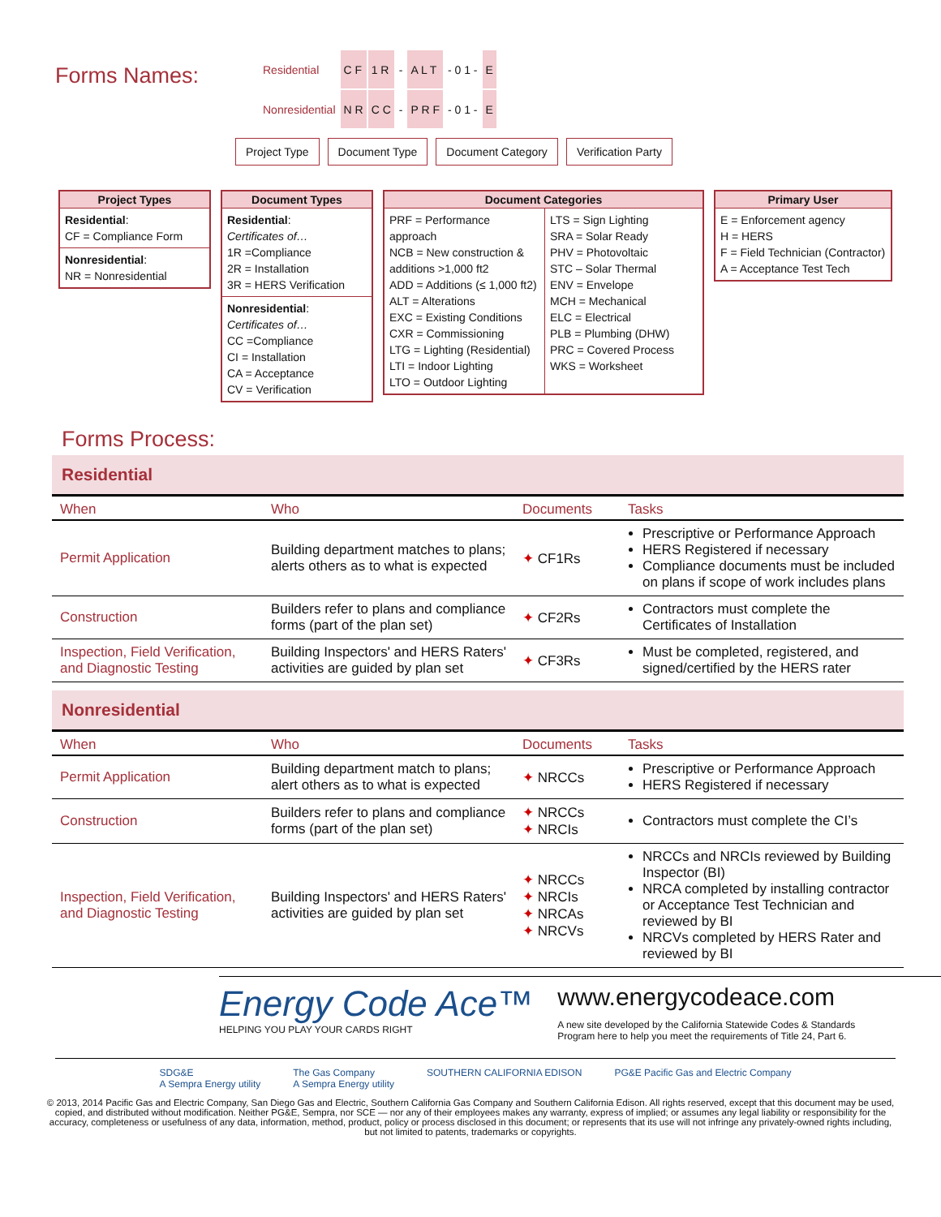Forms Names:
| Residential | C F | 1 R | - | A L T | - 0 1 - | E |
| Nonresidential | N R | C C | - | P R F | - 0 1 - | E |
Project Type Document Type Document Category Verification Party
Project Types
Residential:
CF = Compliance Form
Nonresidential:
NR = Nonresidential
Document Types
Residential:
Certificates of…
1R =Compliance
2R = Installation
3R = HERS Verification
Nonresidential:
Certificates of…
CC =Compliance
CI = Installation
CA = Acceptance
CV = Verification
Document Categories
PRF = Performance approach
NCB = New construction & additions >1,000 ft2
ADD = Additions (≤ 1,000 ft2)
ALT = Alterations
EXC = Existing Conditions
CXR = Commissioning
LTG = Lighting (Residential)
LTI = Indoor Lighting
LTO = Outdoor Lighting
LTS = Sign Lighting
SRA = Solar Ready
PHV = Photovoltaic
STC – Solar Thermal
ENV = Envelope
MCH = Mechanical
ELC = Electrical
PLB = Plumbing (DHW)
PRC = Covered Process
WKS = Worksheet
Primary User
E = Enforcement agency
H = HERS
F = Field Technician (Contractor)
A = Acceptance Test Tech
Forms Process:
Residential
| When | Who | Documents | Tasks |
| --- | --- | --- | --- |
| Permit Application | Building department matches to plans; alerts others as to what is expected | ✦ CF1Rs | Prescriptive or Performance Approach HERS Registered if necessary Compliance documents must be included on plans if scope of work includes plans |
| Construction | Builders refer to plans and compliance forms (part of the plan set) | ✦ CF2Rs | Contractors must complete the Certificates of Installation |
| Inspection, Field Verification, and Diagnostic Testing | Building Inspectors' and HERS Raters' activities are guided by plan set | ✦ CF3Rs | Must be completed, registered, and signed/certified by the HERS rater |
Nonresidential
| When | Who | Documents | Tasks |
| --- | --- | --- | --- |
| Permit Application | Building department match to plans; alert others as to what is expected | ✦ NRCCs | Prescriptive or Performance Approach HERS Registered if necessary |
| Construction | Builders refer to plans and compliance forms (part of the plan set) | ✦ NRCCs ✦ NRCIs | Contractors must complete the CI’s |
| Inspection, Field Verification, and Diagnostic Testing | Building Inspectors' and HERS Raters' activities are guided by plan set | ✦ NRCCs ✦ NRCIs ✦ NRCAs ✦ NRCVs | NRCCs and NRCIs reviewed by Building Inspector (BI) NRCA completed by installing contractor or Acceptance Test Technician and reviewed by BI NRCVs completed by HERS Rater and reviewed by BI |
Energy Code Ace™
HELPING YOU PLAY YOUR CARDS RIGHT
www.energycodeace.com
A new site developed by the California Statewide Codes & Standards Program here to help you meet the requirements of Title 24, Part 6.
SDG&E
A Sempra Energy utility The Gas Company
A Sempra Energy utility SOUTHERN CALIFORNIA EDISON PG&E Pacific Gas and Electric Company
© 2013, 2014 Pacific Gas and Electric Company, San Diego Gas and Electric, Southern California Gas Company and Southern California Edison. All rights reserved, except that this document may be used, copied, and distributed without modification. Neither PG&E, Sempra, nor SCE — nor any of their employees makes any warranty, express of implied; or assumes any legal liability or responsibility for the accuracy, completeness or usefulness of any data, information, method, product, policy or process disclosed in this document; or represents that its use will not infringe any privately-owned rights including, but not limited to patents, trademarks or copyrights.